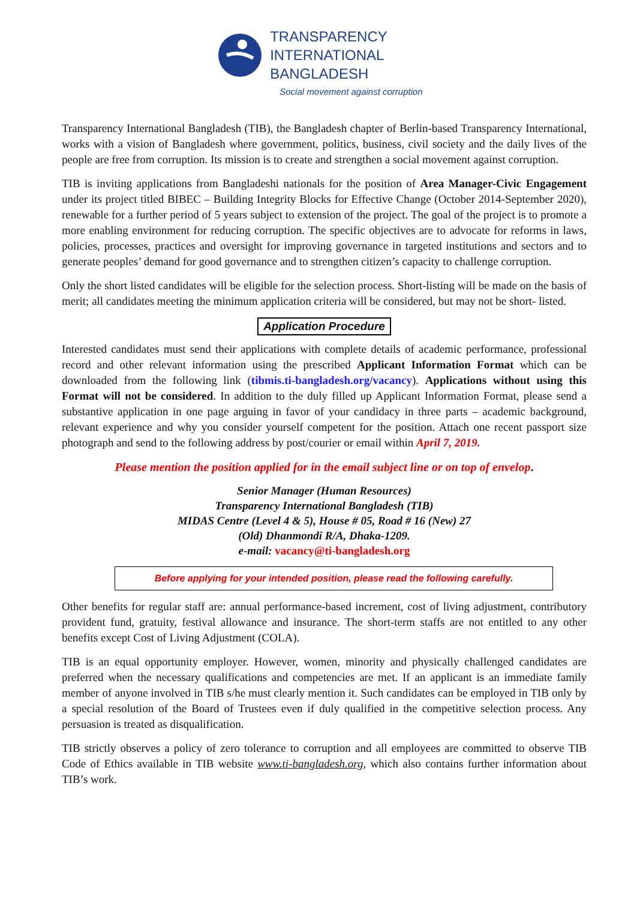TRANSPARENCY
INTERNATIONAL
BANGLADESH
Social movement against corruption
Transparency International Bangladesh (TIB), the Bangladesh chapter of Berlin-based Transparency International, works with a vision of Bangladesh where government, politics, business, civil society and the daily lives of the people are free from corruption. Its mission is to create and strengthen a social movement against corruption.
TIB is inviting applications from Bangladeshi nationals for the position of Area Manager-Civic Engagement under its project titled BIBEC – Building Integrity Blocks for Effective Change (October 2014-September 2020), renewable for a further period of 5 years subject to extension of the project. The goal of the project is to promote a more enabling environment for reducing corruption. The specific objectives are to advocate for reforms in laws, policies, processes, practices and oversight for improving governance in targeted institutions and sectors and to generate peoples’ demand for good governance and to strengthen citizen’s capacity to challenge corruption.
Only the short listed candidates will be eligible for the selection process. Short-listing will be made on the basis of merit; all candidates meeting the minimum application criteria will be considered, but may not be short- listed.
Application Procedure
Interested candidates must send their applications with complete details of academic performance, professional record and other relevant information using the prescribed Applicant Information Format which can be downloaded from the following link (tibmis.ti-bangladesh.org/vacancy). Applications without using this Format will not be considered. In addition to the duly filled up Applicant Information Format, please send a substantive application in one page arguing in favor of your candidacy in three parts – academic background, relevant experience and why you consider yourself competent for the position. Attach one recent passport size photograph and send to the following address by post/courier or email within April 7, 2019.
Please mention the position applied for in the email subject line or on top of envelop.
Senior Manager (Human Resources)
Transparency International Bangladesh (TIB)
MIDAS Centre (Level 4 & 5), House # 05, Road # 16 (New) 27
(Old) Dhanmondi R/A, Dhaka-1209.
e-mail: vacancy@ti-bangladesh.org
Before applying for your intended position, please read the following carefully.
Other benefits for regular staff are: annual performance-based increment, cost of living adjustment, contributory provident fund, gratuity, festival allowance and insurance. The short-term staffs are not entitled to any other benefits except Cost of Living Adjustment (COLA).
TIB is an equal opportunity employer. However, women, minority and physically challenged candidates are preferred when the necessary qualifications and competencies are met. If an applicant is an immediate family member of anyone involved in TIB s/he must clearly mention it. Such candidates can be employed in TIB only by a special resolution of the Board of Trustees even if duly qualified in the competitive selection process. Any persuasion is treated as disqualification.
TIB strictly observes a policy of zero tolerance to corruption and all employees are committed to observe TIB Code of Ethics available in TIB website www.ti-bangladesh.org, which also contains further information about TIB’s work.